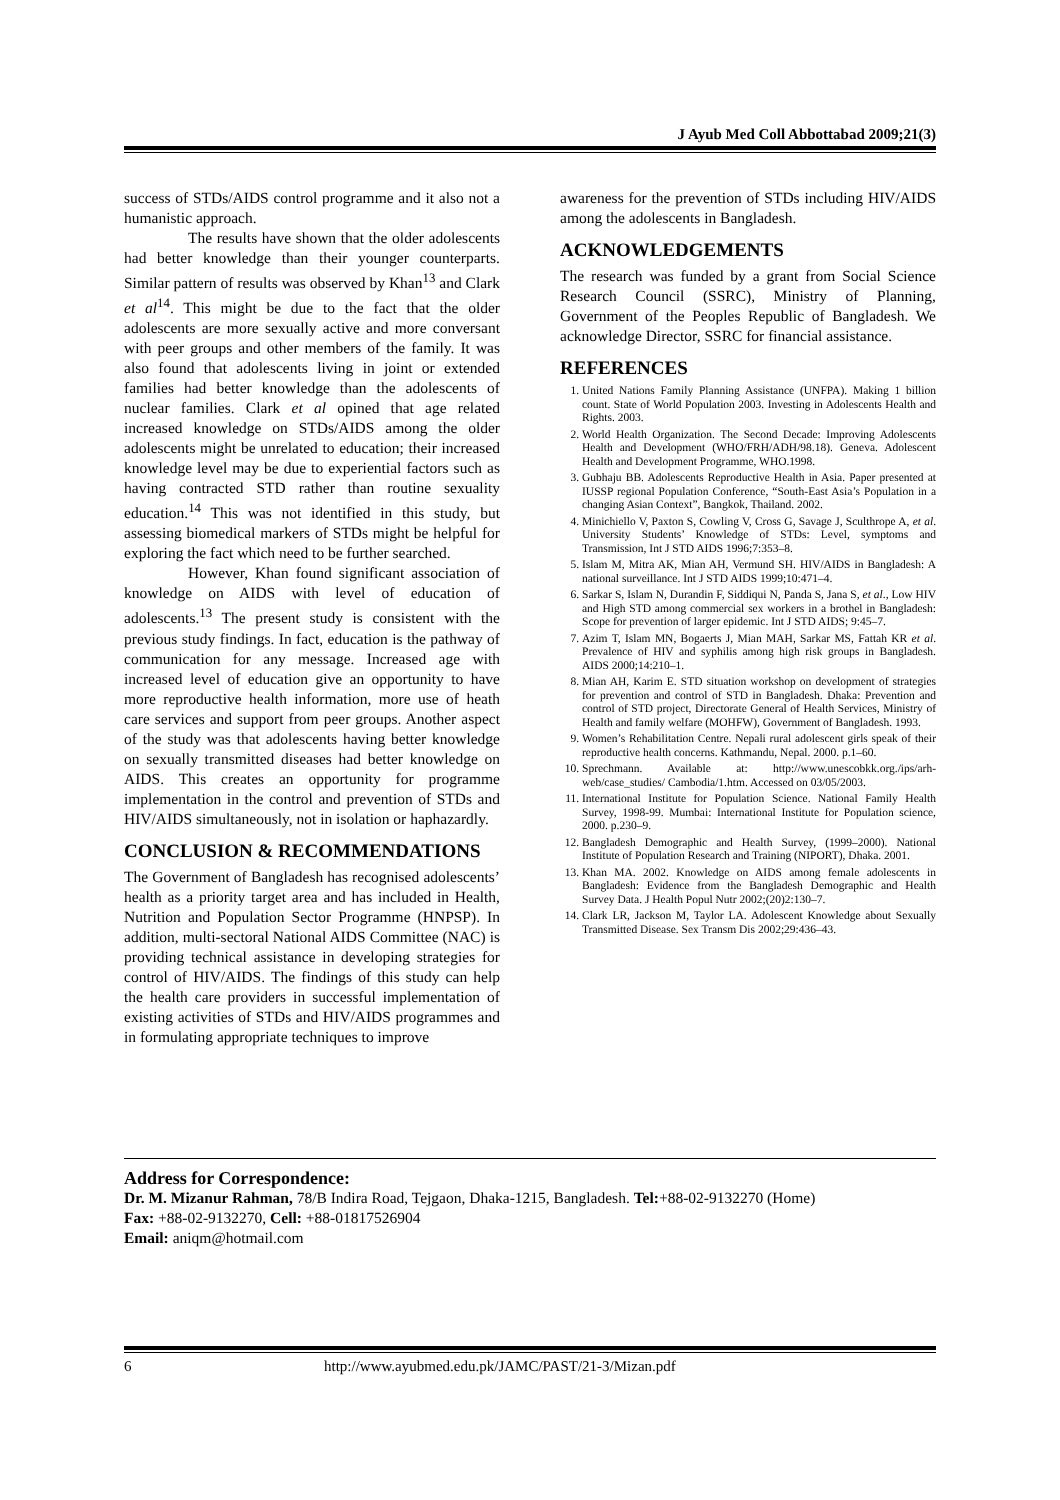J Ayub Med Coll Abbottabad 2009;21(3)
success of STDs/AIDS control programme and it also not a humanistic approach.
The results have shown that the older adolescents had better knowledge than their younger counterparts. Similar pattern of results was observed by Khan<sup>13</sup> and Clark et al<sup>14</sup>. This might be due to the fact that the older adolescents are more sexually active and more conversant with peer groups and other members of the family. It was also found that adolescents living in joint or extended families had better knowledge than the adolescents of nuclear families. Clark et al opined that age related increased knowledge on STDs/AIDS among the older adolescents might be unrelated to education; their increased knowledge level may be due to experiential factors such as having contracted STD rather than routine sexuality education.<sup>14</sup> This was not identified in this study, but assessing biomedical markers of STDs might be helpful for exploring the fact which need to be further searched.
However, Khan found significant association of knowledge on AIDS with level of education of adolescents.<sup>13</sup> The present study is consistent with the previous study findings. In fact, education is the pathway of communication for any message. Increased age with increased level of education give an opportunity to have more reproductive health information, more use of heath care services and support from peer groups. Another aspect of the study was that adolescents having better knowledge on sexually transmitted diseases had better knowledge on AIDS. This creates an opportunity for programme implementation in the control and prevention of STDs and HIV/AIDS simultaneously, not in isolation or haphazardly.
CONCLUSION & RECOMMENDATIONS
The Government of Bangladesh has recognised adolescents’ health as a priority target area and has included in Health, Nutrition and Population Sector Programme (HNPSP). In addition, multi-sectoral National AIDS Committee (NAC) is providing technical assistance in developing strategies for control of HIV/AIDS. The findings of this study can help the health care providers in successful implementation of existing activities of STDs and HIV/AIDS programmes and in formulating appropriate techniques to improve
awareness for the prevention of STDs including HIV/AIDS among the adolescents in Bangladesh.
ACKNOWLEDGEMENTS
The research was funded by a grant from Social Science Research Council (SSRC), Ministry of Planning, Government of the Peoples Republic of Bangladesh. We acknowledge Director, SSRC for financial assistance.
REFERENCES
1. United Nations Family Planning Assistance (UNFPA). Making 1 billion count. State of World Population 2003. Investing in Adolescents Health and Rights. 2003.
2. World Health Organization. The Second Decade: Improving Adolescents Health and Development (WHO/FRH/ADH/98.18). Geneva. Adolescent Health and Development Programme, WHO.1998.
3. Gubhaju BB. Adolescents Reproductive Health in Asia. Paper presented at IUSSP regional Population Conference, “South-East Asia’s Population in a changing Asian Context”, Bangkok, Thailand. 2002.
4. Minichiello V, Paxton S, Cowling V, Cross G, Savage J, Sculthrope A, et al. University Students’ Knowledge of STDs: Level, symptoms and Transmission, Int J STD AIDS 1996;7:353–8.
5. Islam M, Mitra AK, Mian AH, Vermund SH. HIV/AIDS in Bangladesh: A national surveillance. Int J STD AIDS 1999;10:471–4.
6. Sarkar S, Islam N, Durandin F, Siddiqui N, Panda S, Jana S, et al., Low HIV and High STD among commercial sex workers in a brothel in Bangladesh: Scope for prevention of larger epidemic. Int J STD AIDS; 9:45–7.
7. Azim T, Islam MN, Bogaerts J, Mian MAH, Sarkar MS, Fattah KR et al. Prevalence of HIV and syphilis among high risk groups in Bangladesh. AIDS 2000;14:210–1.
8. Mian AH, Karim E. STD situation workshop on development of strategies for prevention and control of STD in Bangladesh. Dhaka: Prevention and control of STD project, Directorate General of Health Services, Ministry of Health and family welfare (MOHFW), Government of Bangladesh. 1993.
9. Women’s Rehabilitation Centre. Nepali rural adolescent girls speak of their reproductive health concerns. Kathmandu, Nepal. 2000. p.1–60.
10. Sprechmann. Available at: http://www.unescobkk.org./ips/arh-web/case_studies/ Cambodia/1.htm. Accessed on 03/05/2003.
11. International Institute for Population Science. National Family Health Survey, 1998-99. Mumbai: International Institute for Population science, 2000. p.230–9.
12. Bangladesh Demographic and Health Survey, (1999–2000). National Institute of Population Research and Training (NIPORT), Dhaka. 2001.
13. Khan MA. 2002. Knowledge on AIDS among female adolescents in Bangladesh: Evidence from the Bangladesh Demographic and Health Survey Data. J Health Popul Nutr 2002;(20)2:130–7.
14. Clark LR, Jackson M, Taylor LA. Adolescent Knowledge about Sexually Transmitted Disease. Sex Transm Dis 2002;29:436–43.
Address for Correspondence:
Dr. M. Mizanur Rahman, 78/B Indira Road, Tejgaon, Dhaka-1215, Bangladesh. Tel:+88-02-9132270 (Home)
Fax: +88-02-9132270, Cell: +88-01817526904
Email: aniqm@hotmail.com
6 http://www.ayubmed.edu.pk/JAMC/PAST/21-3/Mizan.pdf